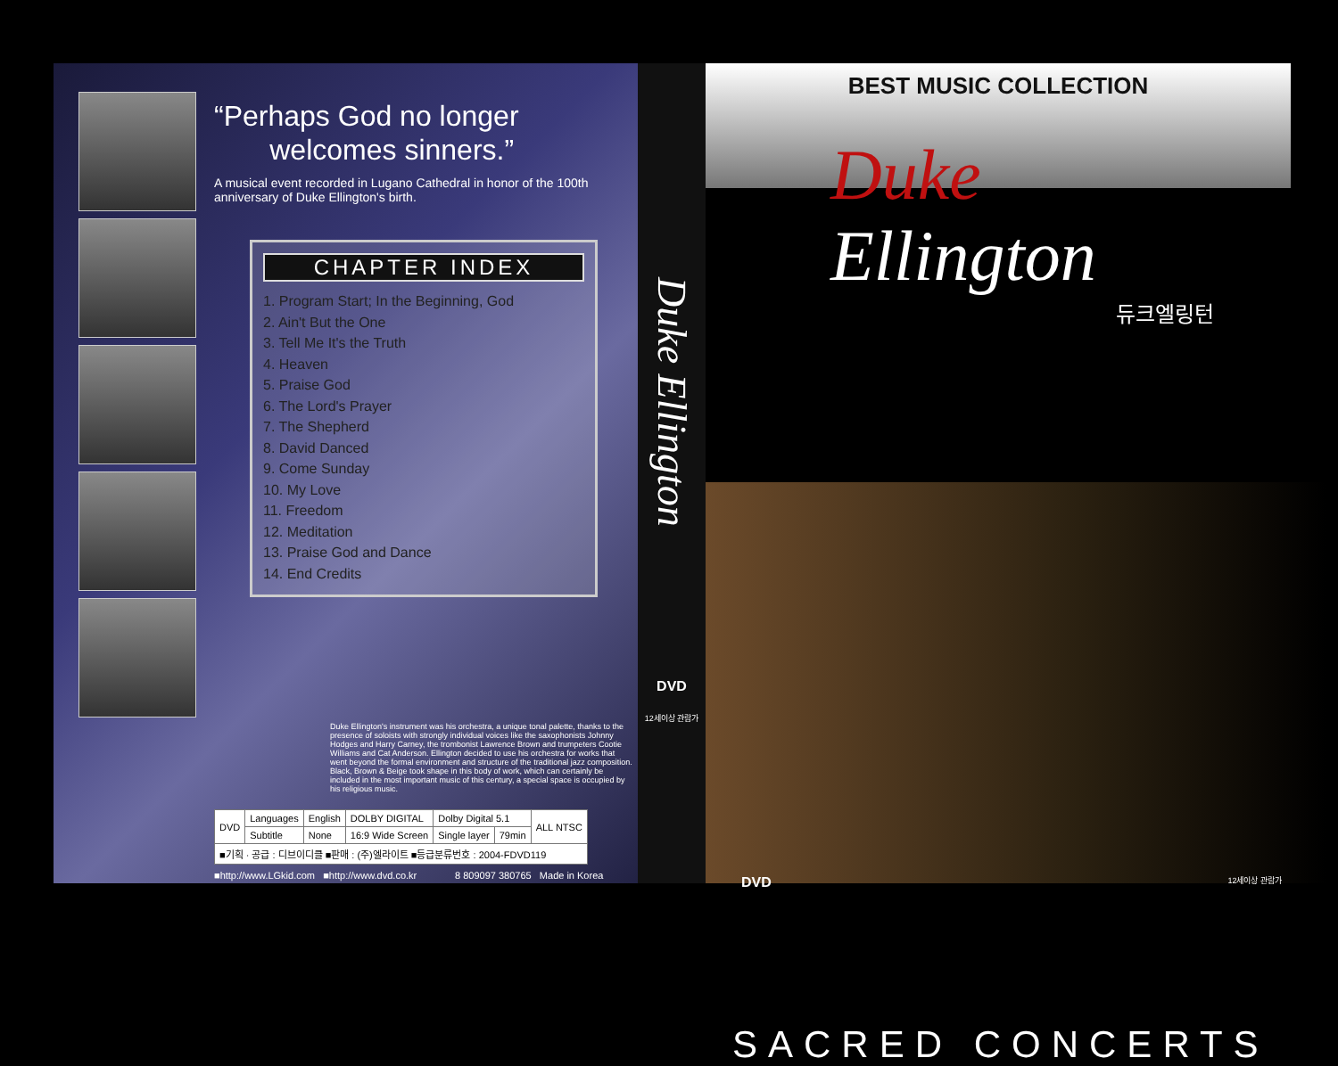“Perhaps God no longer
welcomes sinners.”
A musical event recorded in Lugano Cathedral in honor of the 100th anniversary of Duke Ellington's birth.
CHAPTER INDEX
1. Program Start; In the Beginning, God
2. Ain't But the One
3. Tell Me It's the Truth
4. Heaven
5. Praise God
6. The Lord's Prayer
7. The Shepherd
8. David Danced
9. Come Sunday
10. My Love
11. Freedom
12. Meditation
13. Praise God and Dance
14. End Credits
Duke Ellington's instrument was his orchestra, a unique tonal palette, thanks to the presence of soloists with strongly individual voices like the saxophonists Johnny Hodges and Harry Carney, the trombonist Lawrence Brown and trumpeters Cootie Williams and Cat Anderson. Ellington decided to use his orchestra for works that went beyond the formal environment and structure of the traditional jazz composition. Black, Brown & Beige took shape in this body of work, which can certainly be included in the most important music of this century, a special space is occupied by his religious music.
| DVD | Languages | English | DOLBY DIGITAL | Dolby Digital 5.1 | | ALL NTSC |
| | Subtitle | None | 16:9 Wide Screen | Single layer | 79min | |
| ■기획 · 공급 : 디브이디클 ■판매 : (주)엘라이트 ■등급분류번호 : 2004-FDVD119 | | | | | | |
■http://www.LGkid.com ■http://www.dvd.co.kr 8 809097 380765 Made in Korea
Duke Ellington
DVD
12세이상 관람가
BEST MUSIC COLLECTION
Duke
Ellington
듀크엘링턴
SACRED CONCERTS
DVD 12세이상 관람가